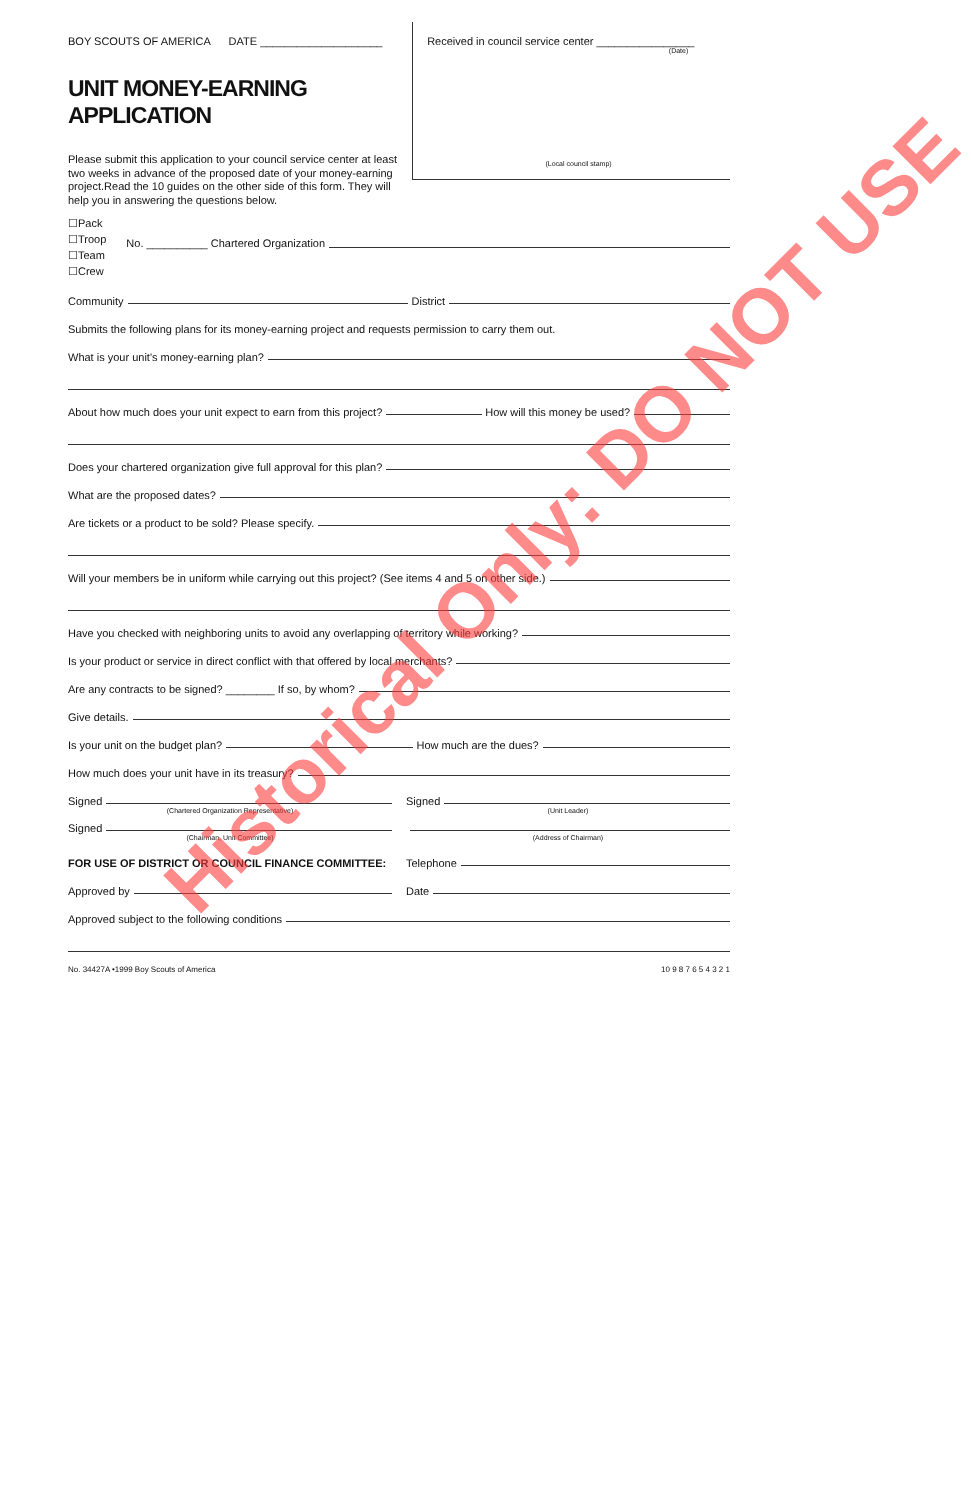BOY SCOUTS OF AMERICA DATE ____________________
UNIT MONEY-EARNING APPLICATION
Please submit this application to your council service center at least two weeks in advance of the proposed date of your money-earning project.Read the 10 guides on the other side of this form. They will help you in answering the questions below.
Received in council service center ________________
(Date)
(Local council stamp)
☐Pack
☐Troop
☐Team
☐Crew
No. __________ Chartered Organization
Community
District
Submits the following plans for its money-earning project and requests permission to carry them out.
What is your unit's money-earning plan?
About how much does your unit expect to earn from this project?
How will this money be used?
Does your chartered organization give full approval for this plan?
What are the proposed dates?
Are tickets or a product to be sold? Please specify.
Will your members be in uniform while carrying out this project? (See items 4 and 5 on other side.)
Have you checked with neighboring units to avoid any overlapping of territory while working?
Is your product or service in direct conflict with that offered by local merchants?
Are any contracts to be signed? ________ If so, by whom?
Give details.
Is your unit on the budget plan?
How much are the dues?
How much does your unit have in its treasury?
Signed
(Chartered Organization Representative)
Signed
(Chairman, Unit Committee)
Signed
(Unit Leader)
(Address of Chairman)
FOR USE OF DISTRICT OR COUNCIL FINANCE COMMITTEE:
Telephone
Approved by Date
Approved subject to the following conditions
No. 34427A •1999 Boy Scouts of America 10 9 8 7 6 5 4 3 2 1
Historical Only: DO NOT USE